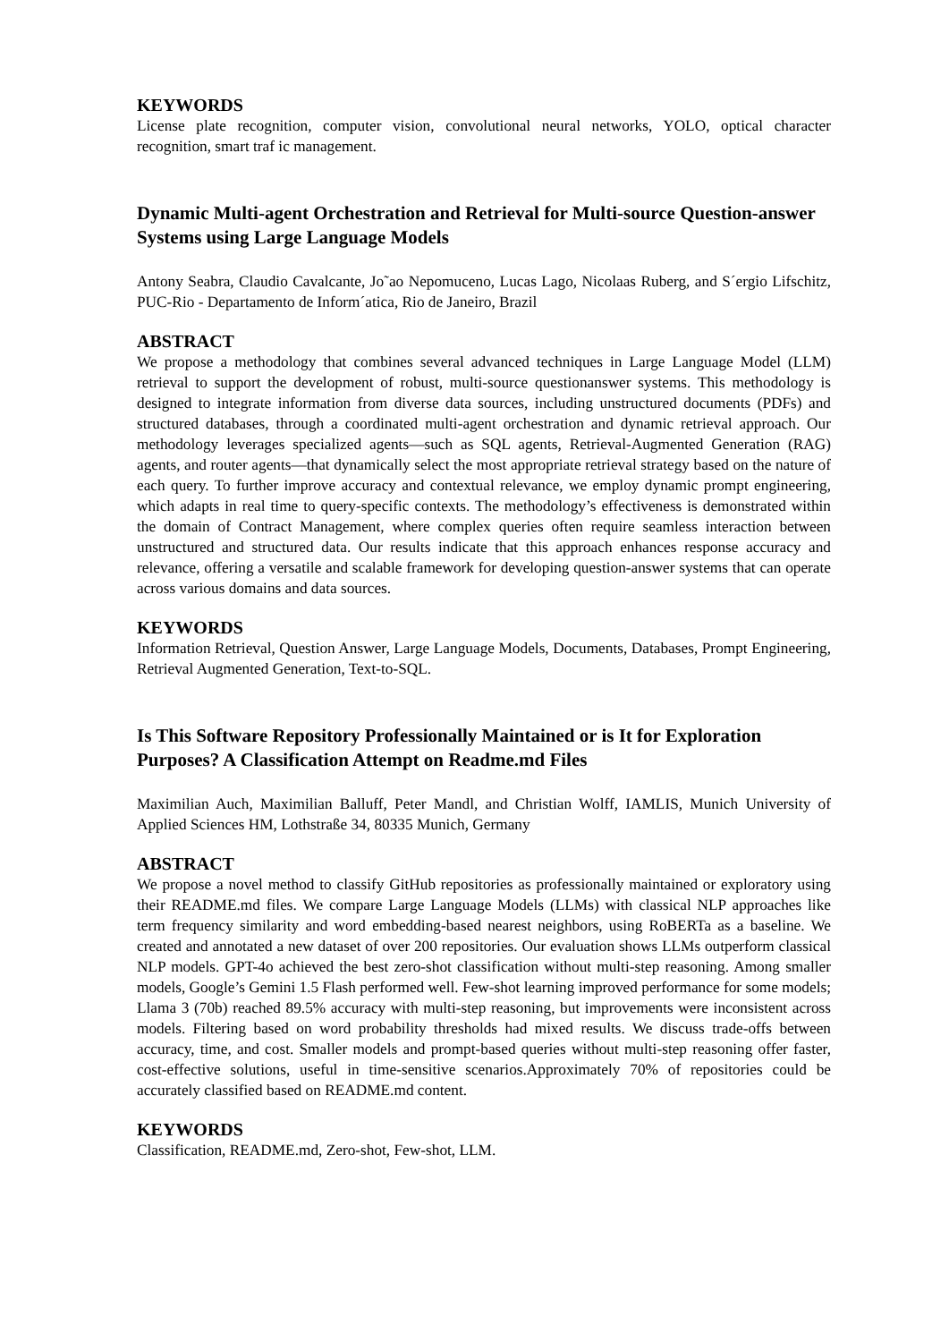KEYWORDS
License plate recognition, computer vision, convolutional neural networks, YOLO, optical character recognition, smart traf ic management.
Dynamic Multi-agent Orchestration and Retrieval for Multi-source Question-answer Systems using Large Language Models
Antony Seabra, Claudio Cavalcante, Jo˜ao Nepomuceno, Lucas Lago, Nicolaas Ruberg, and S´ergio Lifschitz, PUC-Rio - Departamento de Inform´atica, Rio de Janeiro, Brazil
ABSTRACT
We propose a methodology that combines several advanced techniques in Large Language Model (LLM) retrieval to support the development of robust, multi-source questionanswer systems. This methodology is designed to integrate information from diverse data sources, including unstructured documents (PDFs) and structured databases, through a coordinated multi-agent orchestration and dynamic retrieval approach. Our methodology leverages specialized agents—such as SQL agents, Retrieval-Augmented Generation (RAG) agents, and router agents—that dynamically select the most appropriate retrieval strategy based on the nature of each query. To further improve accuracy and contextual relevance, we employ dynamic prompt engineering, which adapts in real time to query-specific contexts. The methodology’s effectiveness is demonstrated within the domain of Contract Management, where complex queries often require seamless interaction between unstructured and structured data. Our results indicate that this approach enhances response accuracy and relevance, offering a versatile and scalable framework for developing question-answer systems that can operate across various domains and data sources.
KEYWORDS
Information Retrieval, Question Answer, Large Language Models, Documents, Databases, Prompt Engineering, Retrieval Augmented Generation, Text-to-SQL.
Is This Software Repository Professionally Maintained or is It for Exploration Purposes? A Classification Attempt on Readme.md Files
Maximilian Auch, Maximilian Balluff, Peter Mandl, and Christian Wolff, IAMLIS, Munich University of Applied Sciences HM, Lothstraße 34, 80335 Munich, Germany
ABSTRACT
We propose a novel method to classify GitHub repositories as professionally maintained or exploratory using their README.md files. We compare Large Language Models (LLMs) with classical NLP approaches like term frequency similarity and word embedding-based nearest neighbors, using RoBERTa as a baseline. We created and annotated a new dataset of over 200 repositories. Our evaluation shows LLMs outperform classical NLP models. GPT-4o achieved the best zero-shot classification without multi-step reasoning. Among smaller models, Google’s Gemini 1.5 Flash performed well. Few-shot learning improved performance for some models; Llama 3 (70b) reached 89.5% accuracy with multi-step reasoning, but improvements were inconsistent across models. Filtering based on word probability thresholds had mixed results. We discuss trade-offs between accuracy, time, and cost. Smaller models and prompt-based queries without multi-step reasoning offer faster, cost-effective solutions, useful in time-sensitive scenarios.Approximately 70% of repositories could be accurately classified based on README.md content.
KEYWORDS
Classification, README.md, Zero-shot, Few-shot, LLM.